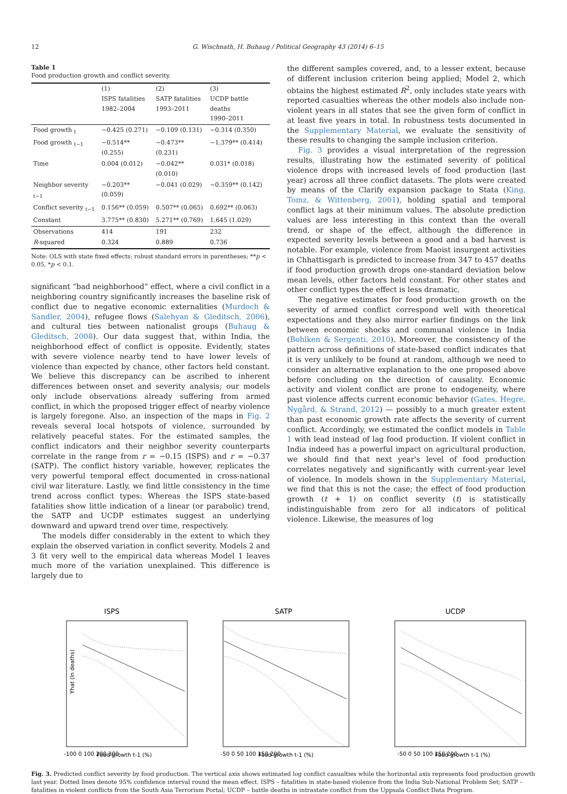12 G. Wischnath, H. Buhaug / Political Geography 43 (2014) 6–15
Table 1
Food production growth and conflict severity.
| | (1) ISPS fatalities 1982–2004 | (2) SATP fatalities 1993–2011 | (3) UCDP battle deaths 1990–2011 |
| --- | --- | --- | --- |
| Food growth <sub>t</sub> | −0.425 (0.271) | −0.109 (0.131) | −0.314 (0.350) |
| Food growth <sub>t−1</sub> | −0.514** (0.255) | −0.473** (0.231) | −1.379** (0.414) |
| Time | 0.004 (0.012) | −0.042** (0.010) | 0.031* (0.018) |
| Neighbor severity <sub>t−1</sub> | −0.203** (0.059) | −0.041 (0.029) | −0.359** (0.142) |
| Conflict severity <sub>t−1</sub> | 0.156** (0.059) | 0.507** (0.065) | 0.692** (0.063) |
| Constant | 3.775** (0.830) | 5.271** (0.769) | 1.645 (1.029) |
| Observations | 414 | 191 | 232 |
| R -squared | 0.324 | 0.889 | 0.736 |
Note: OLS with state fixed effects; robust standard errors in parentheses; **p < 0.05, *p < 0.1.
significant “bad neighborhood” effect, where a civil conflict in a neighboring country significantly increases the baseline risk of conflict due to negative economic externalities (Murdoch & Sandler, 2004), refugee flows (Salehyan & Gleditsch, 2006), and cultural ties between nationalist groups (Buhaug & Gleditsch, 2008). Our data suggest that, within India, the neighborhood effect of conflict is opposite. Evidently, states with severe violence nearby tend to have lower levels of violence than expected by chance, other factors held constant. We believe this discrepancy can be ascribed to inherent differences between onset and severity analysis; our models only include observations already suffering from armed conflict, in which the proposed trigger effect of nearby violence is largely foregone. Also, an inspection of the maps in Fig. 2 reveals several local hotspots of violence, surrounded by relatively peaceful states. For the estimated samples, the conflict indicators and their neighbor severity counterparts correlate in the range from r = −0.15 (ISPS) and r = −0.37 (SATP). The conflict history variable, however, replicates the very powerful temporal effect documented in cross-national civil war literature. Lastly, we find little consistency in the time trend across conflict types: Whereas the ISPS state-based fatalities show little indication of a linear (or parabolic) trend, the SATP and UCDP estimates suggest an underlying downward and upward trend over time, respectively.
The models differ considerably in the extent to which they explain the observed variation in conflict severity. Models 2 and 3 fit very well to the empirical data whereas Model 1 leaves much more of the variation unexplained. This difference is largely due to
the different samples covered, and, to a lesser extent, because of different inclusion criterion being applied; Model 2, which obtains the highest estimated R<sup>2</sup>, only includes state years with reported casualties whereas the other models also include non-violent years in all states that see the given form of conflict in at least five years in total. In robustness tests documented in the Supplementary Material, we evaluate the sensitivity of these results to changing the sample inclusion criterion.
Fig. 3 provides a visual interpretation of the regression results, illustrating how the estimated severity of political violence drops with increased levels of food production (last year) across all three conflict datasets. The plots were created by means of the Clarify expansion package to Stata (King, Tomz, & Wittenberg, 2001), holding spatial and temporal conflict lags at their minimum values. The absolute prediction values are less interesting in this context than the overall trend, or shape of the effect, although the difference in expected severity levels between a good and a bad harvest is notable. For example, violence from Maoist insurgent activities in Chhattisgarh is predicted to increase from 347 to 457 deaths if food production growth drops one-standard deviation below mean levels, other factors held constant. For other states and other conflict types the effect is less dramatic.
The negative estimates for food production growth on the severity of armed conflict correspond well with theoretical expectations and they also mirror earlier findings on the link between economic shocks and communal violence in India (Bohlken & Sergenti, 2010). Moreover, the consistency of the pattern across definitions of state-based conflict indicates that it is very unlikely to be found at random, although we need to consider an alternative explanation to the one proposed above before concluding on the direction of causality. Economic activity and violent conflict are prone to endogeneity, where past violence affects current economic behavior (Gates, Hegre, Nygård, & Strand, 2012) — possibly to a much greater extent than past economic growth rate affects the severity of current conflict. Accordingly, we estimated the conflict models in Table 1 with lead instead of lag food production. If violent conflict in India indeed has a powerful impact on agricultural production, we should find that next year's level of food production correlates negatively and significantly with current-year level of violence. In models shown in the Supplementary Material, we find that this is not the case; the effect of food production growth (t + 1) on conflict severity (t) is statistically indistinguishable from zero for all indicators of political violence. Likewise, the measures of log
ISPS
Food growth t-1 (%)
Yhat (ln deaths)
-100 0 100 200 300
SATP
Food growth t-1 (%)
-50 0 50 100 150 200
UCDP
Food growth t-1 (%)
-50 0 50 100 150 200
Fig. 3. Predicted conflict severity by food production. The vertical axis shows estimated log conflict casualties while the horizontal axis represents food production growth last year. Dotted lines denote 95% confidence interval round the mean effect. ISPS – fatalities in state-based violence from the India Sub-National Problem Set; SATP – fatalities in violent conflicts from the South Asia Terrorism Portal; UCDP – battle deaths in intrastate conflict from the Uppsala Conflict Data Program.